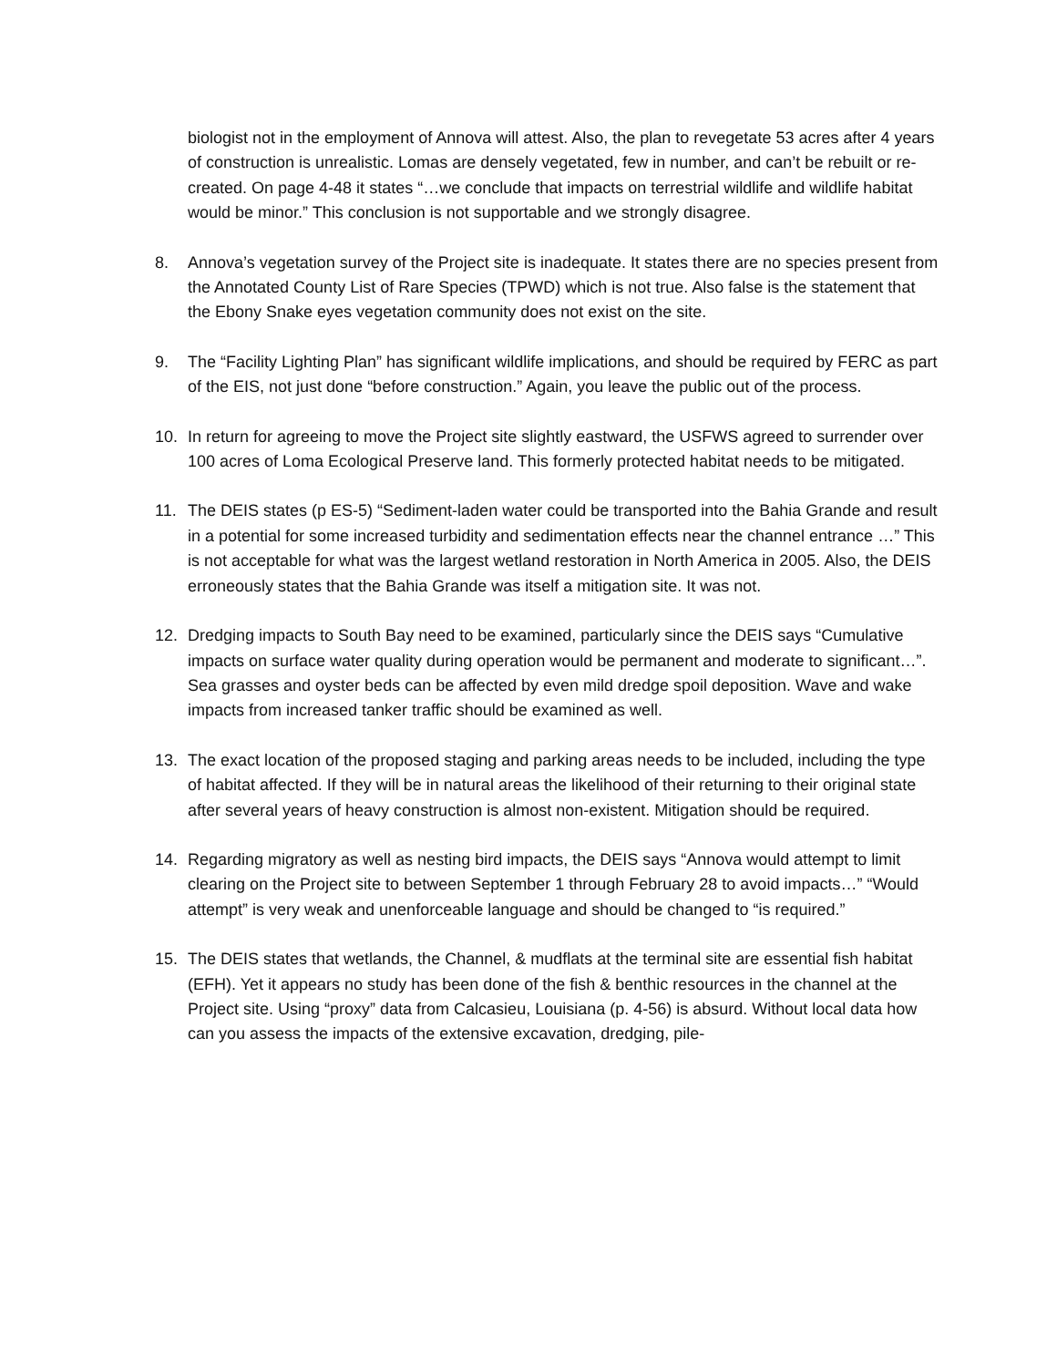biologist not in the employment of Annova will attest. Also, the plan to revegetate 53 acres after 4 years of construction is unrealistic. Lomas are densely vegetated, few in number, and can’t be rebuilt or re-created. On page 4-48 it states “…we conclude that impacts on terrestrial wildlife and wildlife habitat would be minor.” This conclusion is not supportable and we strongly disagree.
8. Annova’s vegetation survey of the Project site is inadequate. It states there are no species present from the Annotated County List of Rare Species (TPWD) which is not true. Also false is the statement that the Ebony Snake eyes vegetation community does not exist on the site.
9. The “Facility Lighting Plan” has significant wildlife implications, and should be required by FERC as part of the EIS, not just done “before construction.” Again, you leave the public out of the process.
10. In return for agreeing to move the Project site slightly eastward, the USFWS agreed to surrender over 100 acres of Loma Ecological Preserve land. This formerly protected habitat needs to be mitigated.
11. The DEIS states (p ES-5) “Sediment-laden water could be transported into the Bahia Grande and result in a potential for some increased turbidity and sedimentation effects near the channel entrance …” This is not acceptable for what was the largest wetland restoration in North America in 2005. Also, the DEIS erroneously states that the Bahia Grande was itself a mitigation site. It was not.
12. Dredging impacts to South Bay need to be examined, particularly since the DEIS says “Cumulative impacts on surface water quality during operation would be permanent and moderate to significant…”. Sea grasses and oyster beds can be affected by even mild dredge spoil deposition. Wave and wake impacts from increased tanker traffic should be examined as well.
13. The exact location of the proposed staging and parking areas needs to be included, including the type of habitat affected. If they will be in natural areas the likelihood of their returning to their original state after several years of heavy construction is almost non-existent. Mitigation should be required.
14. Regarding migratory as well as nesting bird impacts, the DEIS says “Annova would attempt to limit clearing on the Project site to between September 1 through February 28 to avoid impacts…” “Would attempt” is very weak and unenforceable language and should be changed to “is required.”
15. The DEIS states that wetlands, the Channel, & mudflats at the terminal site are essential fish habitat (EFH). Yet it appears no study has been done of the fish & benthic resources in the channel at the Project site. Using “proxy” data from Calcasieu, Louisiana (p. 4-56) is absurd. Without local data how can you assess the impacts of the extensive excavation, dredging, pile-